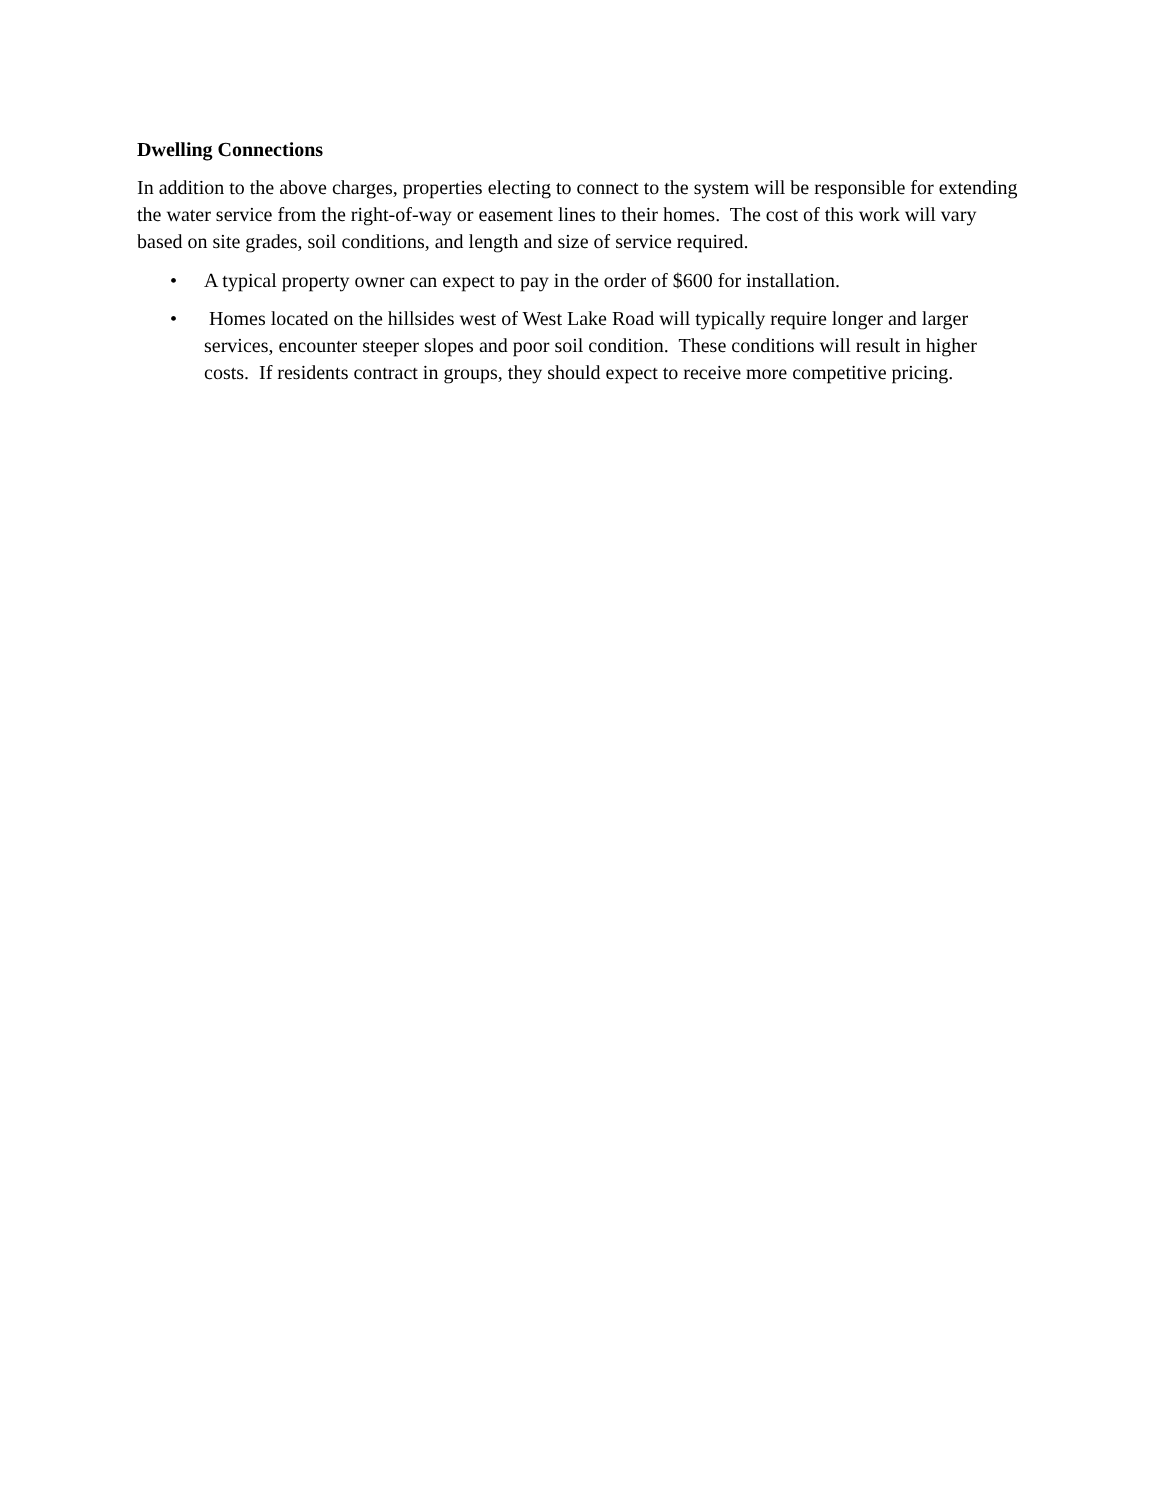Dwelling Connections
In addition to the above charges, properties electing to connect to the system will be responsible for extending the water service from the right-of-way or easement lines to their homes. The cost of this work will vary based on site grades, soil conditions, and length and size of service required.
• A typical property owner can expect to pay in the order of $600 for installation.
• Homes located on the hillsides west of West Lake Road will typically require longer and larger services, encounter steeper slopes and poor soil condition. These conditions will result in higher costs. If residents contract in groups, they should expect to receive more competitive pricing.